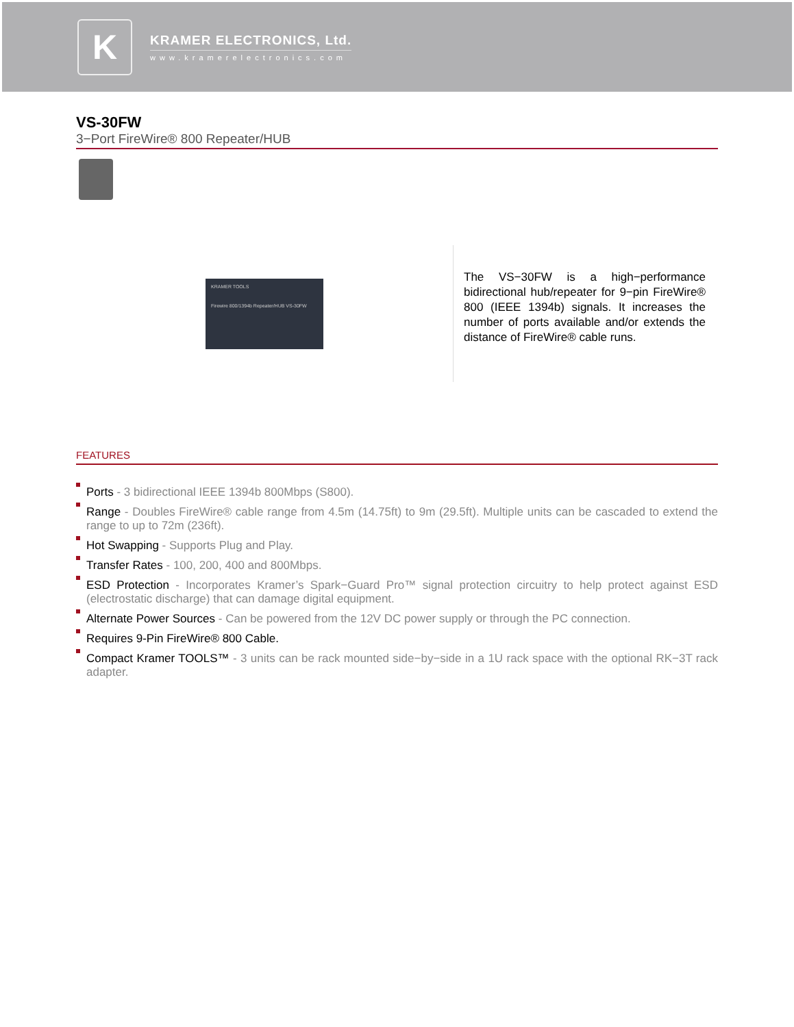K
KRAMER ELECTRONICS, Ltd.
www.kramerelectronics.com
VS-30FW
3−Port FireWire® 800 Repeater/HUB
KRAMER TOOLS
Firewire 800/1394b Repeater/HUB VS-30FW
The VS−30FW is a high−performance bidirectional hub/repeater for 9−pin FireWire® 800 (IEEE 1394b) signals. It increases the number of ports available and/or extends the distance of FireWire® cable runs.
FEATURES
Ports - 3 bidirectional IEEE 1394b 800Mbps (S800).
Range - Doubles FireWire® cable range from 4.5m (14.75ft) to 9m (29.5ft). Multiple units can be cascaded to extend the range to up to 72m (236ft).
Hot Swapping - Supports Plug and Play.
Transfer Rates - 100, 200, 400 and 800Mbps.
ESD Protection - Incorporates Kramer’s Spark−Guard Pro™ signal protection circuitry to help protect against ESD (electrostatic discharge) that can damage digital equipment.
Alternate Power Sources - Can be powered from the 12V DC power supply or through the PC connection.
Requires 9-Pin FireWire® 800 Cable.
Compact Kramer TOOLS™ - 3 units can be rack mounted side−by−side in a 1U rack space with the optional RK−3T rack adapter.